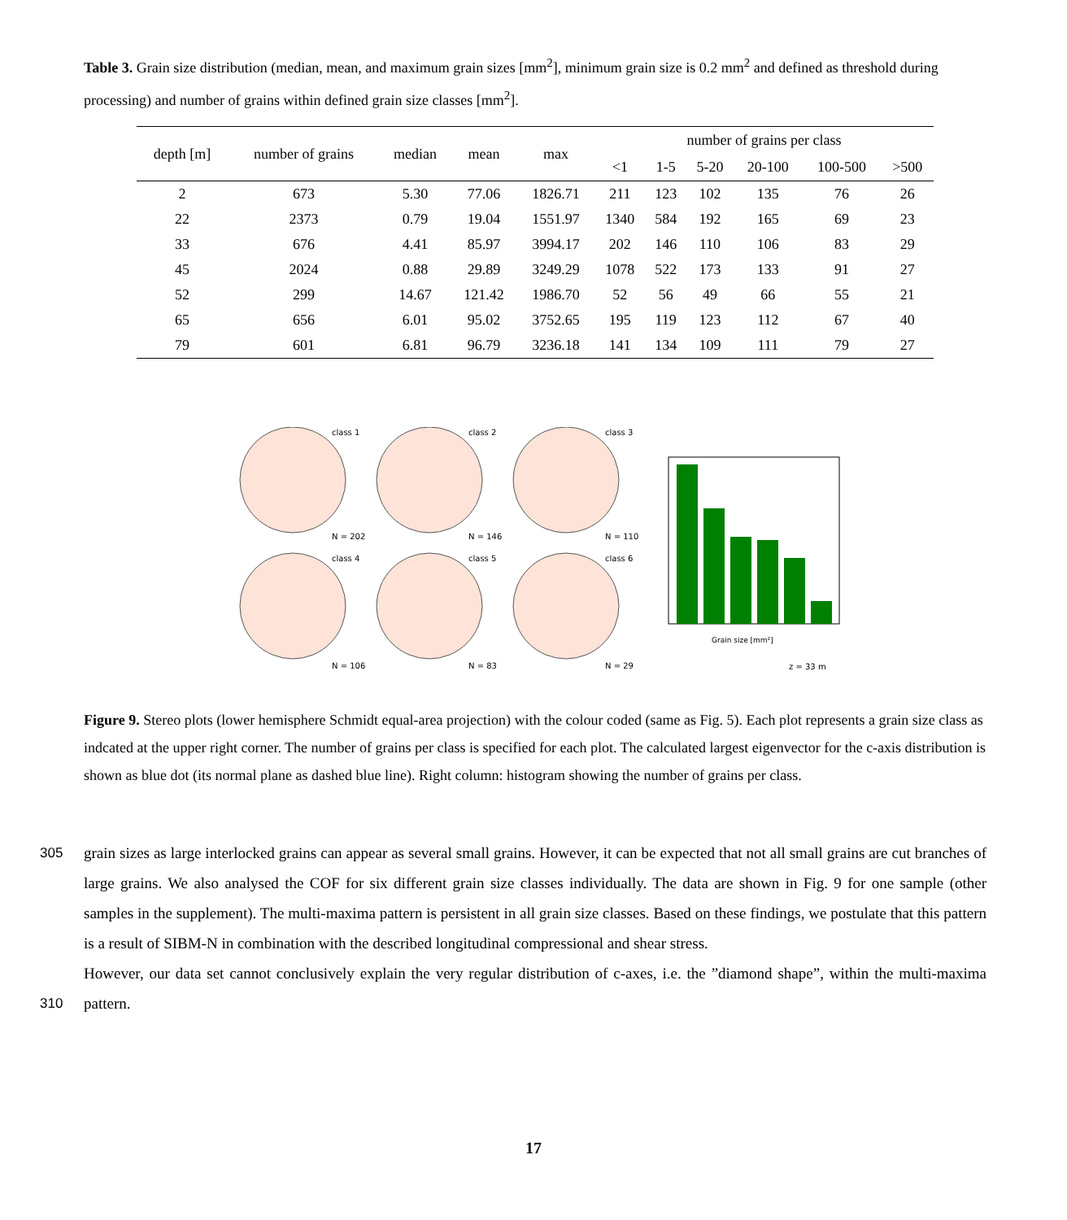Table 3. Grain size distribution (median, mean, and maximum grain sizes [mm<sup>2</sup>], minimum grain size is 0.2 mm<sup>2</sup> and defined as threshold during processing) and number of grains within defined grain size classes [mm<sup>2</sup>].
| depth [m] | number of grains | median | mean | max | number of grains per class | | | | | |
| --- | --- | --- | --- | --- | --- | --- | --- | --- | --- | --- |
| | | | | | <1 | 1-5 | 5-20 | 20-100 | 100-500 | >500 |
| 2 | 673 | 5.30 | 77.06 | 1826.71 | 211 | 123 | 102 | 135 | 76 | 26 |
| 22 | 2373 | 0.79 | 19.04 | 1551.97 | 1340 | 584 | 192 | 165 | 69 | 23 |
| 33 | 676 | 4.41 | 85.97 | 3994.17 | 202 | 146 | 110 | 106 | 83 | 29 |
| 45 | 2024 | 0.88 | 29.89 | 3249.29 | 1078 | 522 | 173 | 133 | 91 | 27 |
| 52 | 299 | 14.67 | 121.42 | 1986.70 | 52 | 56 | 49 | 66 | 55 | 21 |
| 65 | 656 | 6.01 | 95.02 | 3752.65 | 195 | 119 | 123 | 112 | 67 | 40 |
| 79 | 601 | 6.81 | 96.79 | 3236.18 | 141 | 134 | 109 | 111 | 79 | 27 |
class 1
class 2
class 3
class 4
class 5
class 6
N = 202
N = 146
N = 110
N = 106
N = 83
N = 29
Grain size [mm²]
z = 33 m
Figure 9. Stereo plots (lower hemisphere Schmidt equal-area projection) with the colour coded (same as Fig. 5). Each plot represents a grain size class as indcated at the upper right corner. The number of grains per class is specified for each plot. The calculated largest eigenvector for the c-axis distribution is shown as blue dot (its normal plane as dashed blue line). Right column: histogram showing the number of grains per class.
305 grain sizes as large interlocked grains can appear as several small grains. However, it can be expected that not all small grains are cut branches of large grains. We also analysed the COF for six different grain size classes individually. The data are shown in Fig. 9 for one sample (other samples in the supplement). The multi-maxima pattern is persistent in all grain size classes. Based on these findings, we postulate that this pattern is a result of SIBM-N in combination with the described longitudinal compressional and shear stress.
310
However, our data set cannot conclusively explain the very regular distribution of c-axes, i.e. the ”diamond shape”, within the multi-maxima pattern.
17